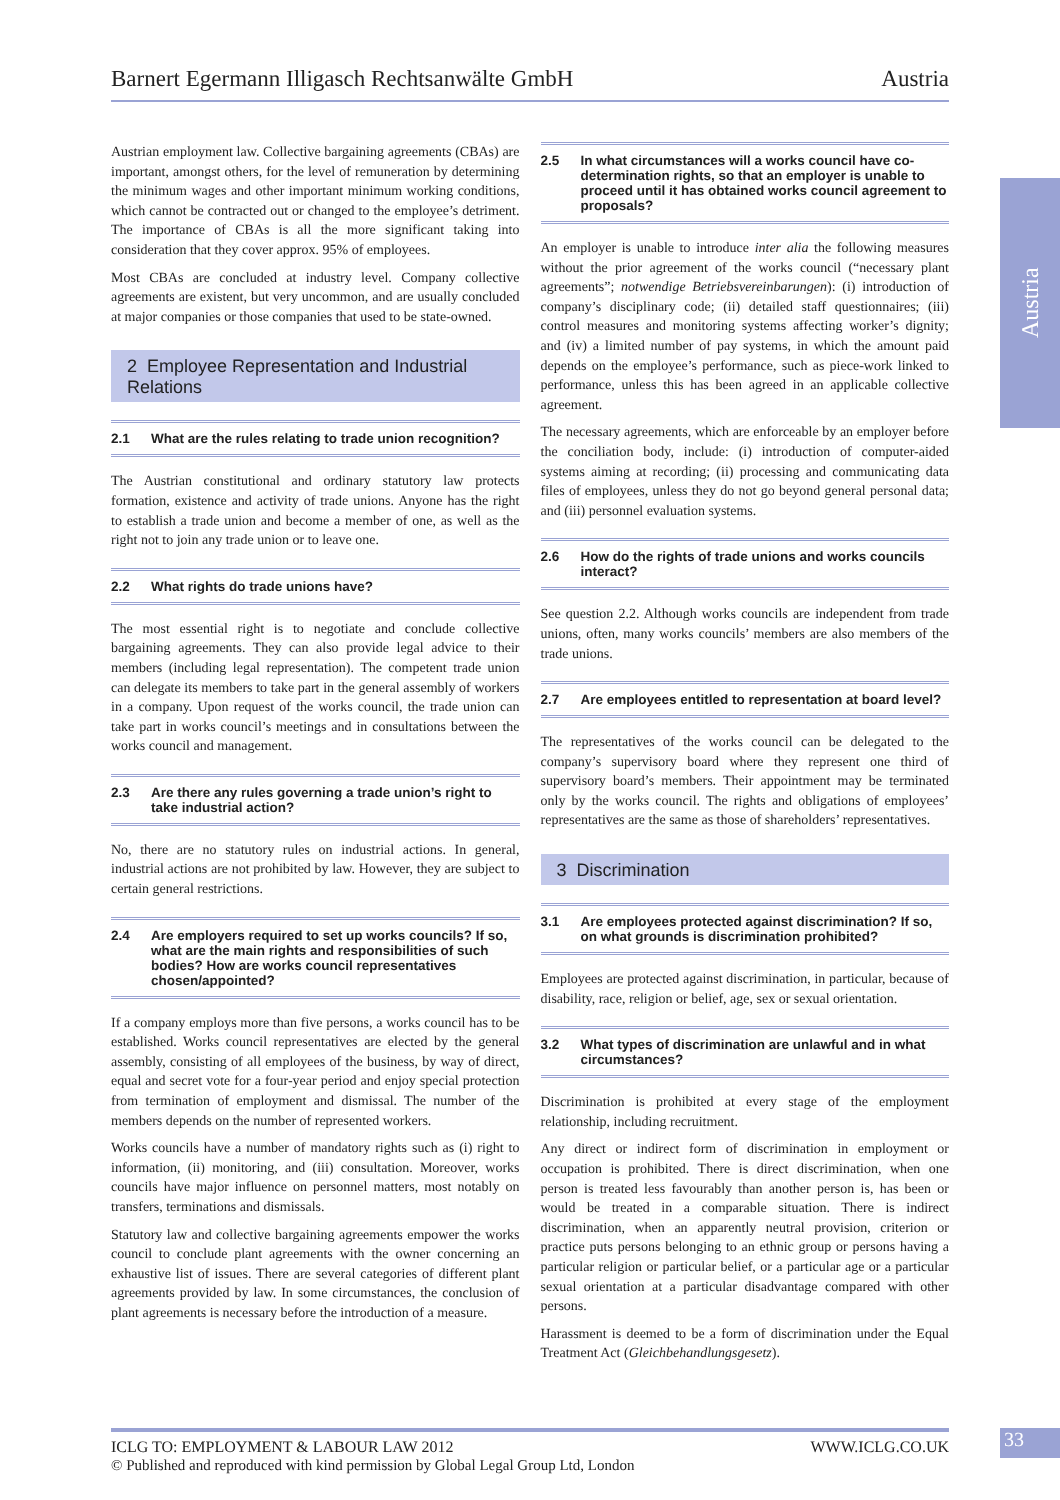Barnert Egermann Illigasch Rechtsanwälte GmbH Austria
Austria
Austrian employment law. Collective bargaining agreements (CBAs) are important, amongst others, for the level of remuneration by determining the minimum wages and other important minimum working conditions, which cannot be contracted out or changed to the employee’s detriment. The importance of CBAs is all the more significant taking into consideration that they cover approx. 95% of employees.
Most CBAs are concluded at industry level. Company collective agreements are existent, but very uncommon, and are usually concluded at major companies or those companies that used to be state-owned.
2 Employee Representation and Industrial Relations
2.1 What are the rules relating to trade union recognition?
The Austrian constitutional and ordinary statutory law protects formation, existence and activity of trade unions. Anyone has the right to establish a trade union and become a member of one, as well as the right not to join any trade union or to leave one.
2.2 What rights do trade unions have?
The most essential right is to negotiate and conclude collective bargaining agreements. They can also provide legal advice to their members (including legal representation). The competent trade union can delegate its members to take part in the general assembly of workers in a company. Upon request of the works council, the trade union can take part in works council’s meetings and in consultations between the works council and management.
2.3 Are there any rules governing a trade union’s right to take industrial action?
No, there are no statutory rules on industrial actions. In general, industrial actions are not prohibited by law. However, they are subject to certain general restrictions.
2.4 Are employers required to set up works councils? If so, what are the main rights and responsibilities of such bodies? How are works council representatives chosen/appointed?
If a company employs more than five persons, a works council has to be established. Works council representatives are elected by the general assembly, consisting of all employees of the business, by way of direct, equal and secret vote for a four-year period and enjoy special protection from termination of employment and dismissal. The number of the members depends on the number of represented workers.
Works councils have a number of mandatory rights such as (i) right to information, (ii) monitoring, and (iii) consultation. Moreover, works councils have major influence on personnel matters, most notably on transfers, terminations and dismissals.
Statutory law and collective bargaining agreements empower the works council to conclude plant agreements with the owner concerning an exhaustive list of issues. There are several categories of different plant agreements provided by law. In some circumstances, the conclusion of plant agreements is necessary before the introduction of a measure.
2.5 In what circumstances will a works council have co-determination rights, so that an employer is unable to proceed until it has obtained works council agreement to proposals?
An employer is unable to introduce inter alia the following measures without the prior agreement of the works council (“necessary plant agreements”; notwendige Betriebsvereinbarungen): (i) introduction of company’s disciplinary code; (ii) detailed staff questionnaires; (iii) control measures and monitoring systems affecting worker’s dignity; and (iv) a limited number of pay systems, in which the amount paid depends on the employee’s performance, such as piece-work linked to performance, unless this has been agreed in an applicable collective agreement.
The necessary agreements, which are enforceable by an employer before the conciliation body, include: (i) introduction of computer-aided systems aiming at recording; (ii) processing and communicating data files of employees, unless they do not go beyond general personal data; and (iii) personnel evaluation systems.
2.6 How do the rights of trade unions and works councils interact?
See question 2.2. Although works councils are independent from trade unions, often, many works councils’ members are also members of the trade unions.
2.7 Are employees entitled to representation at board level?
The representatives of the works council can be delegated to the company’s supervisory board where they represent one third of supervisory board’s members. Their appointment may be terminated only by the works council. The rights and obligations of employees’ representatives are the same as those of shareholders’ representatives.
3 Discrimination
3.1 Are employees protected against discrimination? If so, on what grounds is discrimination prohibited?
Employees are protected against discrimination, in particular, because of disability, race, religion or belief, age, sex or sexual orientation.
3.2 What types of discrimination are unlawful and in what circumstances?
Discrimination is prohibited at every stage of the employment relationship, including recruitment.
Any direct or indirect form of discrimination in employment or occupation is prohibited. There is direct discrimination, when one person is treated less favourably than another person is, has been or would be treated in a comparable situation. There is indirect discrimination, when an apparently neutral provision, criterion or practice puts persons belonging to an ethnic group or persons having a particular religion or particular belief, or a particular age or a particular sexual orientation at a particular disadvantage compared with other persons.
Harassment is deemed to be a form of discrimination under the Equal Treatment Act (Gleichbehandlungsgesetz).
ICLG TO: EMPLOYMENT & LABOUR LAW 2012 WWW.ICLG.CO.UK
© Published and reproduced with kind permission by Global Legal Group Ltd, London
33